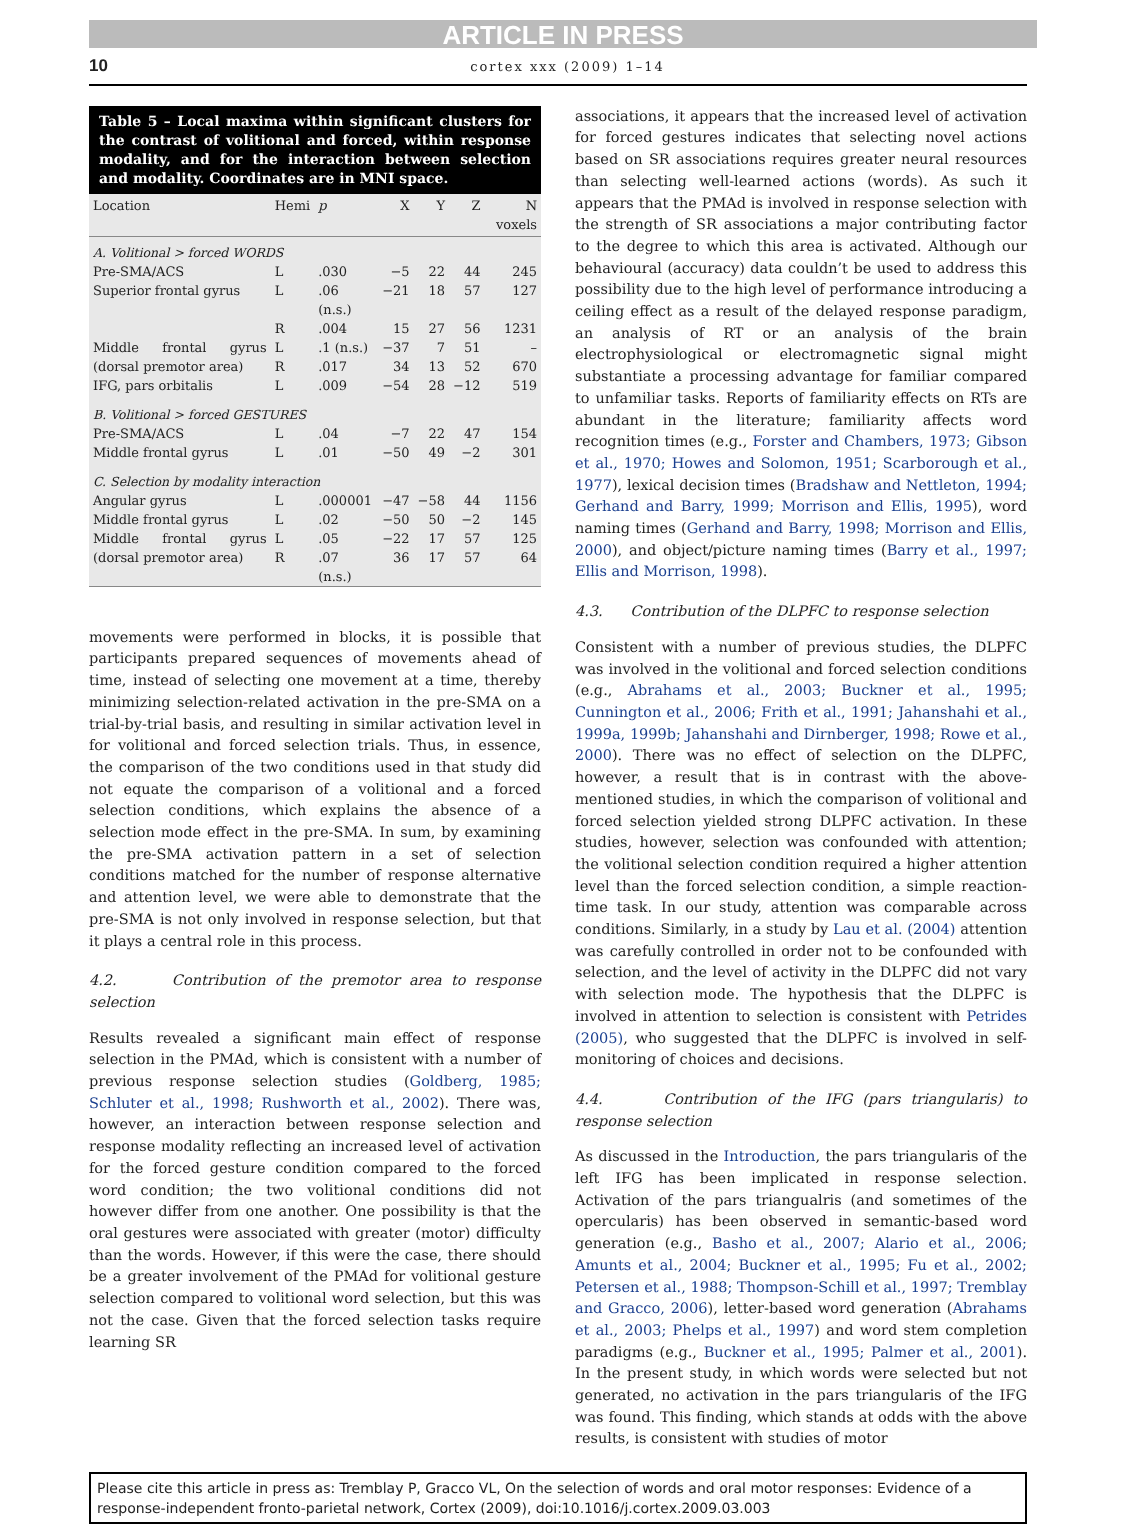ARTICLE IN PRESS
10 cortex xxx (2009) 1–14
Table 5 – Local maxima within significant clusters for the contrast of volitional and forced, within response modality, and for the interaction between selection and modality. Coordinates are in MNI space.
| Location | Hemi | p | X | Y | Z | N voxels |
| --- | --- | --- | --- | --- | --- | --- |
| A. Volitional > forced WORDS | | | | | | |
| Pre-SMA/ACS | L | .030 | −5 | 22 | 44 | 245 |
| Superior frontal gyrus | L | .06 (n.s.) | −21 | 18 | 57 | 127 |
| | R | .004 | 15 | 27 | 56 | 1231 |
| Middle frontal gyrus (dorsal premotor area) | L R | .1 (n.s.) .017 | −37 34 | 7 13 | 51 52 | – 670 |
| IFG, pars orbitalis | L | .009 | −54 | 28 | −12 | 519 |
| B. Volitional > forced GESTURES | | | | | | |
| Pre-SMA/ACS | L | .04 | −7 | 22 | 47 | 154 |
| Middle frontal gyrus | L | .01 | −50 | 49 | −2 | 301 |
| C. Selection by modality interaction | | | | | | |
| Angular gyrus | L | .000001 | −47 | −58 | 44 | 1156 |
| Middle frontal gyrus | L | .02 | −50 | 50 | −2 | 145 |
| Middle frontal gyrus (dorsal premotor area) | L R | .05 .07 (n.s.) | −22 36 | 17 17 | 57 57 | 125 64 |
movements were performed in blocks, it is possible that participants prepared sequences of movements ahead of time, instead of selecting one movement at a time, thereby minimizing selection-related activation in the pre-SMA on a trial-by-trial basis, and resulting in similar activation level in for volitional and forced selection trials. Thus, in essence, the comparison of the two conditions used in that study did not equate the comparison of a volitional and a forced selection conditions, which explains the absence of a selection mode effect in the pre-SMA. In sum, by examining the pre-SMA activation pattern in a set of selection conditions matched for the number of response alternative and attention level, we were able to demonstrate that the pre-SMA is not only involved in response selection, but that it plays a central role in this process.
4.2. Contribution of the premotor area to response selection
Results revealed a significant main effect of response selection in the PMAd, which is consistent with a number of previous response selection studies (Goldberg, 1985; Schluter et al., 1998; Rushworth et al., 2002). There was, however, an interaction between response selection and response modality reflecting an increased level of activation for the forced gesture condition compared to the forced word condition; the two volitional conditions did not however differ from one another. One possibility is that the oral gestures were associated with greater (motor) difficulty than the words. However, if this were the case, there should be a greater involvement of the PMAd for volitional gesture selection compared to volitional word selection, but this was not the case. Given that the forced selection tasks require learning SR
associations, it appears that the increased level of activation for forced gestures indicates that selecting novel actions based on SR associations requires greater neural resources than selecting well-learned actions (words). As such it appears that the PMAd is involved in response selection with the strength of SR associations a major contributing factor to the degree to which this area is activated. Although our behavioural (accuracy) data couldn’t be used to address this possibility due to the high level of performance introducing a ceiling effect as a result of the delayed response paradigm, an analysis of RT or an analysis of the brain electrophysiological or electromagnetic signal might substantiate a processing advantage for familiar compared to unfamiliar tasks. Reports of familiarity effects on RTs are abundant in the literature; familiarity affects word recognition times (e.g., Forster and Chambers, 1973; Gibson et al., 1970; Howes and Solomon, 1951; Scarborough et al., 1977), lexical decision times (Bradshaw and Nettleton, 1994; Gerhand and Barry, 1999; Morrison and Ellis, 1995), word naming times (Gerhand and Barry, 1998; Morrison and Ellis, 2000), and object/picture naming times (Barry et al., 1997; Ellis and Morrison, 1998).
4.3. Contribution of the DLPFC to response selection
Consistent with a number of previous studies, the DLPFC was involved in the volitional and forced selection conditions (e.g., Abrahams et al., 2003; Buckner et al., 1995; Cunnington et al., 2006; Frith et al., 1991; Jahanshahi et al., 1999a, 1999b; Jahanshahi and Dirnberger, 1998; Rowe et al., 2000). There was no effect of selection on the DLPFC, however, a result that is in contrast with the above-mentioned studies, in which the comparison of volitional and forced selection yielded strong DLPFC activation. In these studies, however, selection was confounded with attention; the volitional selection condition required a higher attention level than the forced selection condition, a simple reaction-time task. In our study, attention was comparable across conditions. Similarly, in a study by Lau et al. (2004) attention was carefully controlled in order not to be confounded with selection, and the level of activity in the DLPFC did not vary with selection mode. The hypothesis that the DLPFC is involved in attention to selection is consistent with Petrides (2005), who suggested that the DLPFC is involved in self-monitoring of choices and decisions.
4.4. Contribution of the IFG (pars triangularis) to response selection
As discussed in the Introduction, the pars triangularis of the left IFG has been implicated in response selection. Activation of the pars triangualris (and sometimes of the opercularis) has been observed in semantic-based word generation (e.g., Basho et al., 2007; Alario et al., 2006; Amunts et al., 2004; Buckner et al., 1995; Fu et al., 2002; Petersen et al., 1988; Thompson-Schill et al., 1997; Tremblay and Gracco, 2006), letter-based word generation (Abrahams et al., 2003; Phelps et al., 1997) and word stem completion paradigms (e.g., Buckner et al., 1995; Palmer et al., 2001). In the present study, in which words were selected but not generated, no activation in the pars triangularis of the IFG was found. This finding, which stands at odds with the above results, is consistent with studies of motor
Please cite this article in press as: Tremblay P, Gracco VL, On the selection of words and oral motor responses: Evidence of a response-independent fronto-parietal network, Cortex (2009), doi:10.1016/j.cortex.2009.03.003